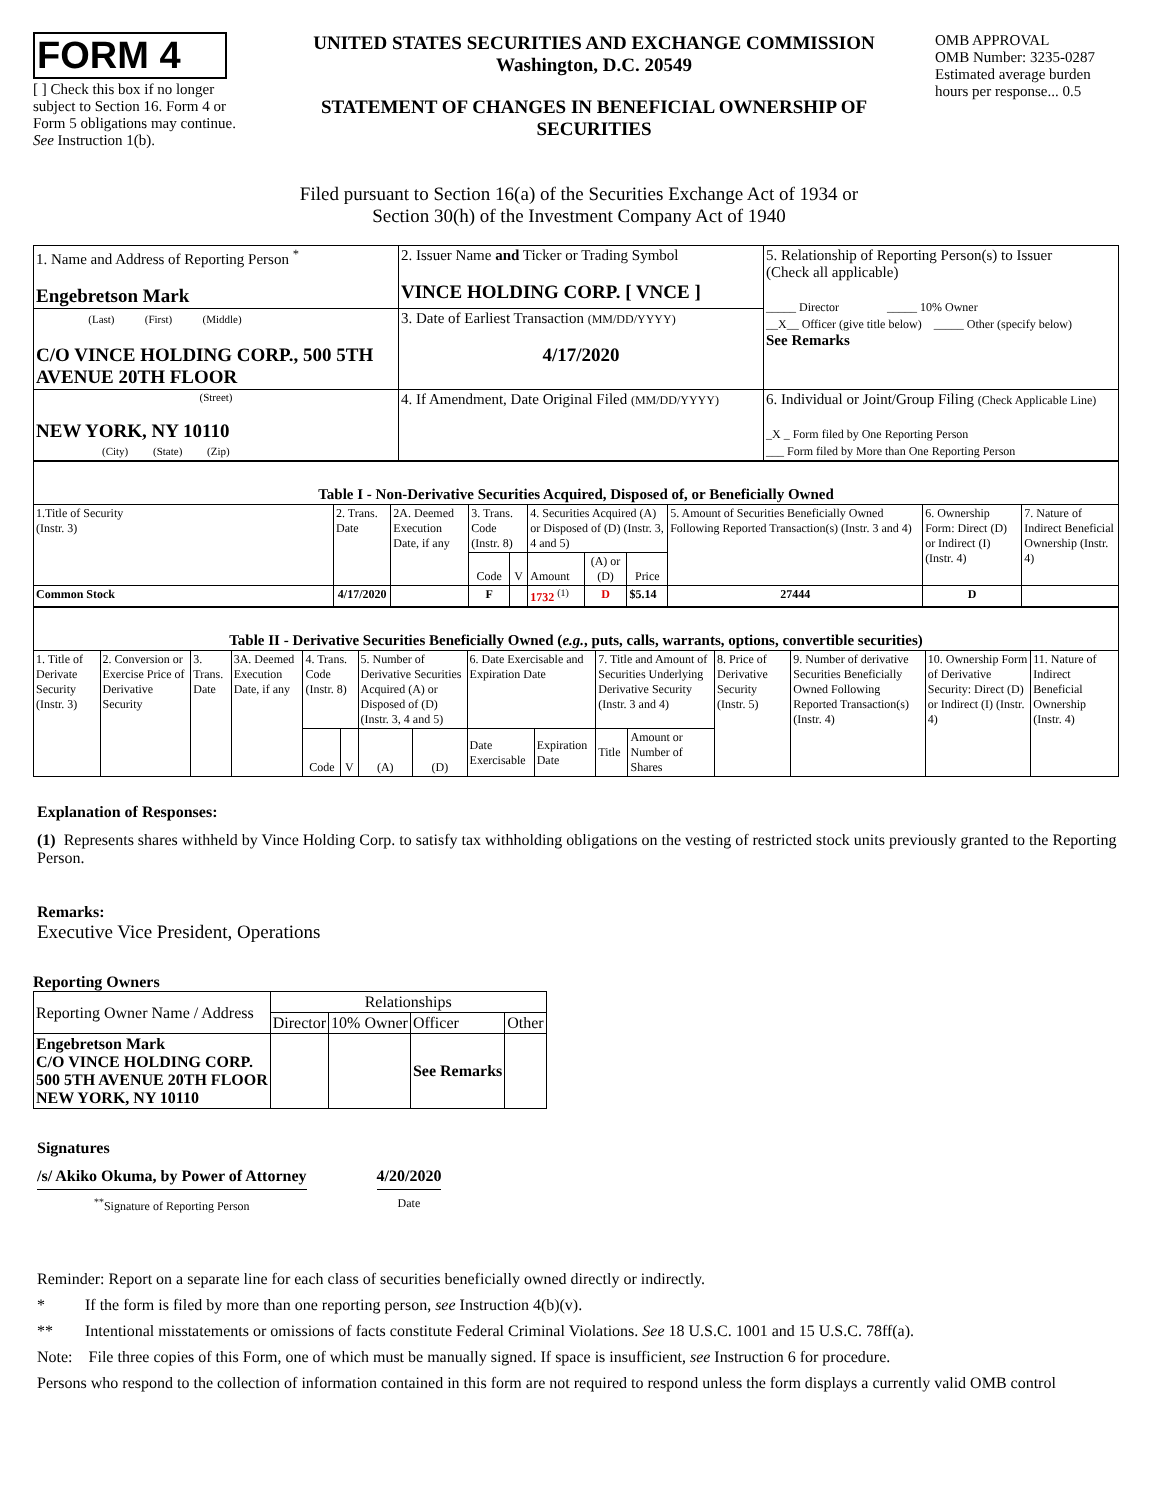FORM 4
[ ] Check this box if no longer subject to Section 16. Form 4 or Form 5 obligations may continue. See Instruction 1(b).
UNITED STATES SECURITIES AND EXCHANGE COMMISSION
Washington, D.C. 20549
STATEMENT OF CHANGES IN BENEFICIAL OWNERSHIP OF SECURITIES
OMB APPROVAL
OMB Number: 3235-0287
Estimated average burden hours per response... 0.5
Filed pursuant to Section 16(a) of the Securities Exchange Act of 1934 or
Section 30(h) of the Investment Company Act of 1940
| 1. Name and Address of Reporting Person <sup>*</sup> Engebretson Mark | 2. Issuer Name and Ticker or Trading Symbol VINCE HOLDING CORP. [ VNCE ] | 5. Relationship of Reporting Person(s) to Issuer (Check all applicable) _____ Director _____ 10% Owner __X__ Officer (give title below) _____ Other (specify below) See Remarks |
| (Last) (First) (Middle) C/O VINCE HOLDING CORP., 500 5TH AVENUE 20TH FLOOR | 3. Date of Earliest Transaction (MM/DD/YYYY) 4/17/2020 | |
| (Street) NEW YORK, NY 10110 (City) (State) (Zip) | 4. If Amendment, Date Original Filed (MM/DD/YYYY) | 6. Individual or Joint/Group Filing (Check Applicable Line) _X _ Form filed by One Reporting Person ___ Form filed by More than One Reporting Person |
| Table I - Non-Derivative Securities Acquired, Disposed of, or Beneficially Owned | | | | | | | | | | |
| 1.Title of Security (Instr. 3) | 2. Trans. Date | 2A. Deemed Execution Date, if any | 3. Trans. Code (Instr. 8) | | 4. Securities Acquired (A) or Disposed of (D) (Instr. 3, 4 and 5) | | | 5. Amount of Securities Beneficially Owned Following Reported Transaction(s) (Instr. 3 and 4) | 6. Ownership Form: Direct (D) or Indirect (I) (Instr. 4) | 7. Nature of Indirect Beneficial Ownership (Instr. 4) |
| | | | Code | V | Amount | (A) or (D) | Price | | | |
| Common Stock | 4/17/2020 | | F | | 1732 <sup>(1)</sup> | D | $5.14 | 27444 | D | |
| Table II - Derivative Securities Beneficially Owned ( e.g. , puts, calls, warrants, options, convertible securities) | | | | | | | | | | | | | | | |
| 1. Title of Derivate Security (Instr. 3) | 2. Conversion or Exercise Price of Derivative Security | 3. Trans. Date | 3A. Deemed Execution Date, if any | 4. Trans. Code (Instr. 8) | | 5. Number of Derivative Securities Acquired (A) or Disposed of (D) (Instr. 3, 4 and 5) | | 6. Date Exercisable and Expiration Date | | 7. Title and Amount of Securities Underlying Derivative Security (Instr. 3 and 4) | | 8. Price of Derivative Security (Instr. 5) | 9. Number of derivative Securities Beneficially Owned Following Reported Transaction(s) (Instr. 4) | 10. Ownership Form of Derivative Security: Direct (D) or Indirect (I) (Instr. 4) | 11. Nature of Indirect Beneficial Ownership (Instr. 4) |
| | | | | Code | V | (A) | (D) | Date Exercisable | Expiration Date | Title | Amount or Number of Shares | | | | |
Explanation of Responses:
(1) Represents shares withheld by Vince Holding Corp. to satisfy tax withholding obligations on the vesting of restricted stock units previously granted to the Reporting Person.
Remarks:
Executive Vice President, Operations
Reporting Owners
| Reporting Owner Name / Address | Relationships | | | |
| | Director | 10% Owner | Officer | Other |
| Engebretson Mark C/O VINCE HOLDING CORP. 500 5TH AVENUE 20TH FLOOR NEW YORK, NY 10110 | | | See Remarks | |
Signatures
/s/ Akiko Okuma, by Power of Attorney
<sup>**</sup> Signature of Reporting Person
4/20/2020
Date
Reminder: Report on a separate line for each class of securities beneficially owned directly or indirectly.
* If the form is filed by more than one reporting person, see Instruction 4(b)(v).
** Intentional misstatements or omissions of facts constitute Federal Criminal Violations. See 18 U.S.C. 1001 and 15 U.S.C. 78ff(a).
Note: File three copies of this Form, one of which must be manually signed. If space is insufficient, see Instruction 6 for procedure.
Persons who respond to the collection of information contained in this form are not required to respond unless the form displays a currently valid OMB control